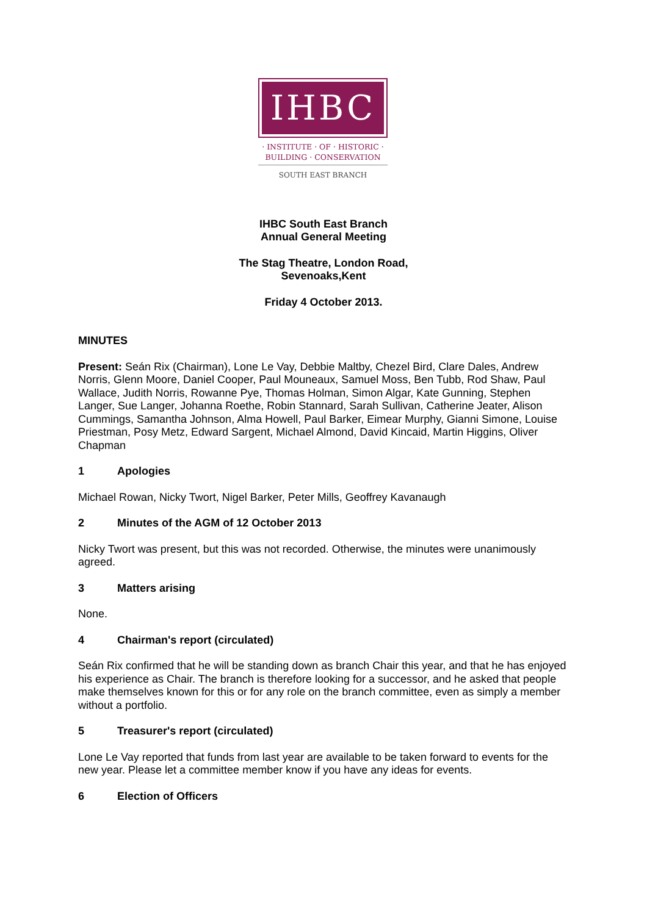IHBC
· INSTITUTE · OF · HISTORIC ·
BUILDING · CONSERVATION
SOUTH EAST BRANCH
IHBC South East Branch
Annual General Meeting
The Stag Theatre, London Road,
Sevenoaks,Kent
Friday 4 October 2013.
MINUTES
Present: Seán Rix (Chairman), Lone Le Vay, Debbie Maltby, Chezel Bird, Clare Dales, Andrew Norris, Glenn Moore, Daniel Cooper, Paul Mouneaux, Samuel Moss, Ben Tubb, Rod Shaw, Paul Wallace, Judith Norris, Rowanne Pye, Thomas Holman, Simon Algar, Kate Gunning, Stephen Langer, Sue Langer, Johanna Roethe, Robin Stannard, Sarah Sullivan, Catherine Jeater, Alison Cummings, Samantha Johnson, Alma Howell, Paul Barker, Eimear Murphy, Gianni Simone, Louise Priestman, Posy Metz, Edward Sargent, Michael Almond, David Kincaid, Martin Higgins, Oliver Chapman
1 Apologies
Michael Rowan, Nicky Twort, Nigel Barker, Peter Mills, Geoffrey Kavanaugh
2 Minutes of the AGM of 12 October 2013
Nicky Twort was present, but this was not recorded. Otherwise, the minutes were unanimously agreed.
3 Matters arising
None.
4 Chairman's report (circulated)
Seán Rix confirmed that he will be standing down as branch Chair this year, and that he has enjoyed his experience as Chair. The branch is therefore looking for a successor, and he asked that people make themselves known for this or for any role on the branch committee, even as simply a member without a portfolio.
5 Treasurer's report (circulated)
Lone Le Vay reported that funds from last year are available to be taken forward to events for the new year. Please let a committee member know if you have any ideas for events.
6 Election of Officers